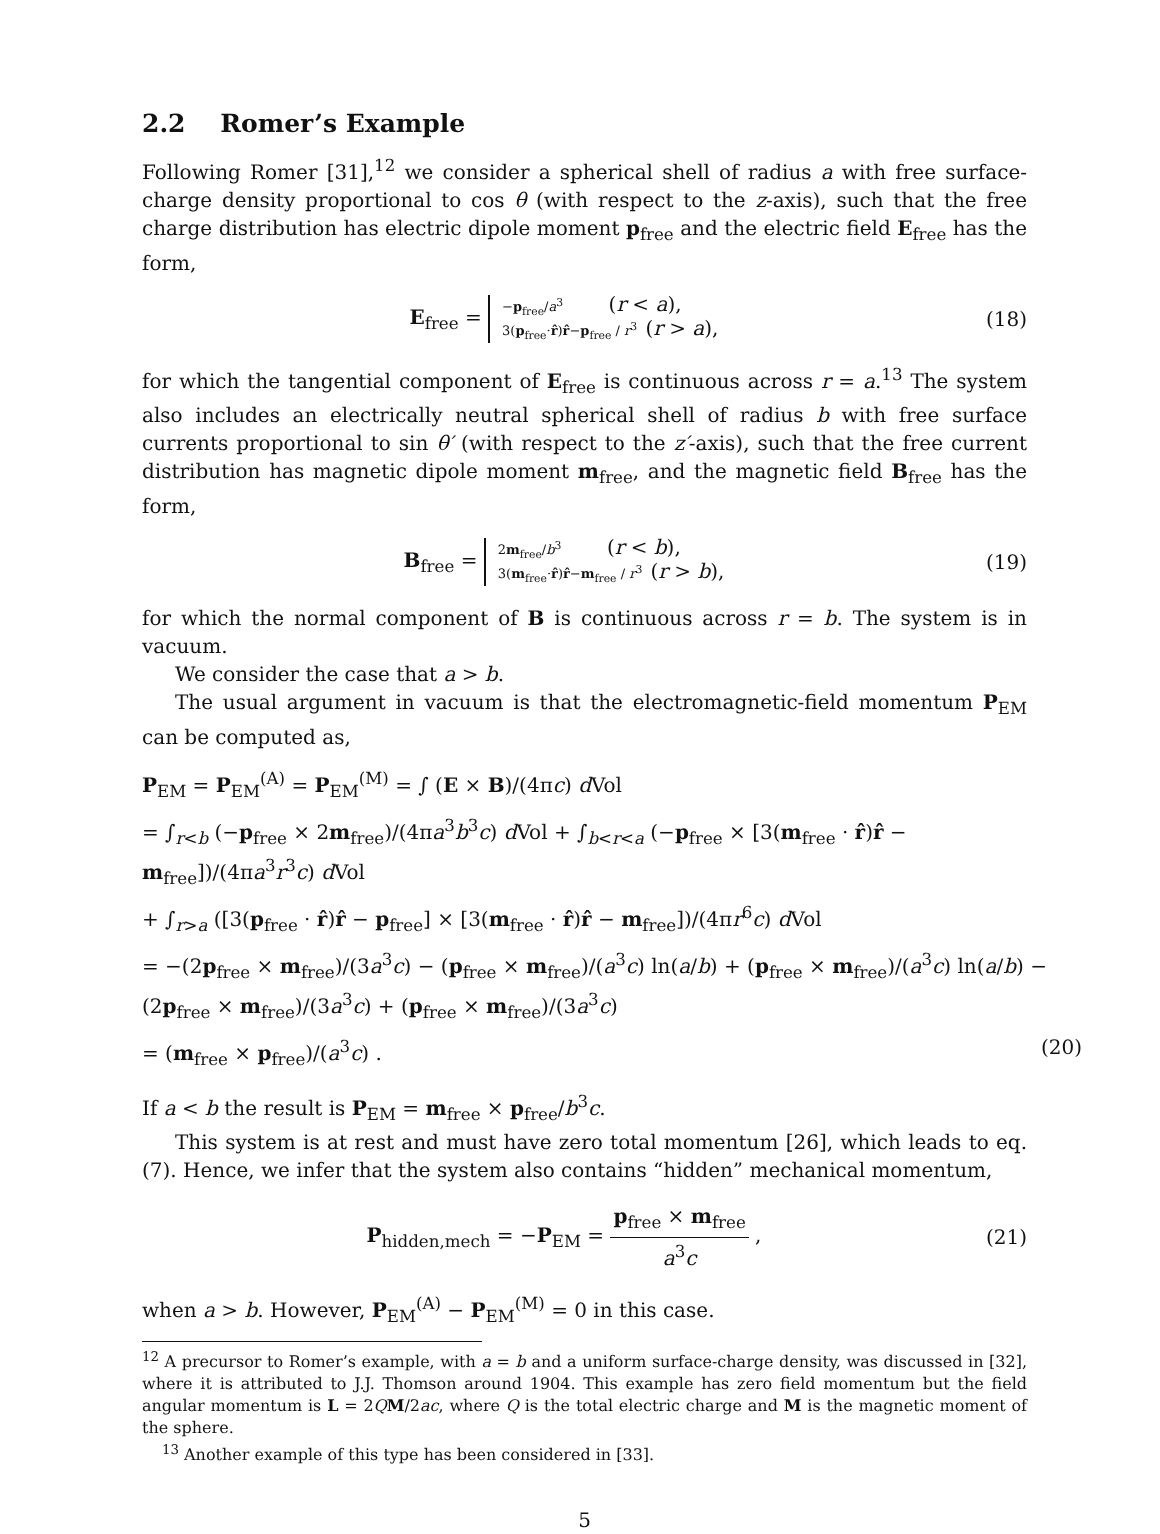2.2 Romer’s Example
Following Romer [31],<sup>12</sup> we consider a spherical shell of radius a with free surface-charge density proportional to cos θ (with respect to the z-axis), such that the free charge distribution has electric dipole moment p<sub>free</sub> and the electric field E<sub>free</sub> has the form,
E<sub>free</sub> =
−p<sub>free</sub>/a<sup>3</sup> (r < a),
3(p<sub>free</sub>·r̂)r̂−p<sub>free</sub> / r<sup>3</sup> (r > a),
(18)
for which the tangential component of E<sub>free</sub> is continuous across r = a.<sup>13</sup> The system also includes an electrically neutral spherical shell of radius b with free surface currents proportional to sin θ′ (with respect to the z′-axis), such that the free current distribution has magnetic dipole moment m<sub>free</sub>, and the magnetic field B<sub>free</sub> has the form,
B<sub>free</sub> =
2m<sub>free</sub>/b<sup>3</sup> (r < b),
3(m<sub>free</sub>·r̂)r̂−m<sub>free</sub> / r<sup>3</sup> (r > b),
(19)
for which the normal component of B is continuous across r = b. The system is in vacuum.
We consider the case that a > b.
The usual argument in vacuum is that the electromagnetic-field momentum P<sub>EM</sub> can be computed as,
P<sub>EM</sub> = P<sub>EM</sub><sup>(A)</sup> = P<sub>EM</sub><sup>(M)</sup> = ∫ (E × B)/(4πc) d Vol
= ∫<sub>r<b</sub> (−p<sub>free</sub> × 2m<sub>free</sub>)/(4πa<sup>3</sup>b<sup>3</sup>c) d Vol + ∫<sub>b<r<a</sub> (−p<sub>free</sub> × [3(m<sub>free</sub> · r̂)r̂ − m<sub>free</sub>])/(4πa<sup>3</sup>r<sup>3</sup>c) d Vol
+ ∫<sub>r>a</sub> ([3(p<sub>free</sub> · r̂)r̂ − p<sub>free</sub>] × [3(m<sub>free</sub> · r̂)r̂ − m<sub>free</sub>])/(4πr<sup>6</sup>c) d Vol
= −(2p<sub>free</sub> × m<sub>free</sub>)/(3a<sup>3</sup>c) − (p<sub>free</sub> × m<sub>free</sub>)/(a<sup>3</sup>c) ln(a/b) + (p<sub>free</sub> × m<sub>free</sub>)/(a<sup>3</sup>c) ln(a/b) − (2p<sub>free</sub> × m<sub>free</sub>)/(3a<sup>3</sup>c) + (p<sub>free</sub> × m<sub>free</sub>)/(3a<sup>3</sup>c)
= (m<sub>free</sub> × p<sub>free</sub>)/(a<sup>3</sup>c) . (20)
If a < b the result is P<sub>EM</sub> = m<sub>free</sub> × p<sub>free</sub>/b<sup>3</sup>c.
This system is at rest and must have zero total momentum [26], which leads to eq. (7). Hence, we infer that the system also contains “hidden” mechanical momentum,
P<sub>hidden,mech</sub> = −P<sub>EM</sub> = p<sub>free</sub> × m<sub>free</sub> a<sup>3</sup>c ,
(21)
when a > b. However, P<sub>EM</sub><sup>(A)</sup> − P<sub>EM</sub><sup>(M)</sup> = 0 in this case.
<sup>12</sup> A precursor to Romer’s example, with a = b and a uniform surface-charge density, was discussed in [32], where it is attributed to J.J. Thomson around 1904. This example has zero field momentum but the field angular momentum is L = 2QM/2ac, where Q is the total electric charge and M is the magnetic moment of the sphere.
<sup>13</sup> Another example of this type has been considered in [33].
5